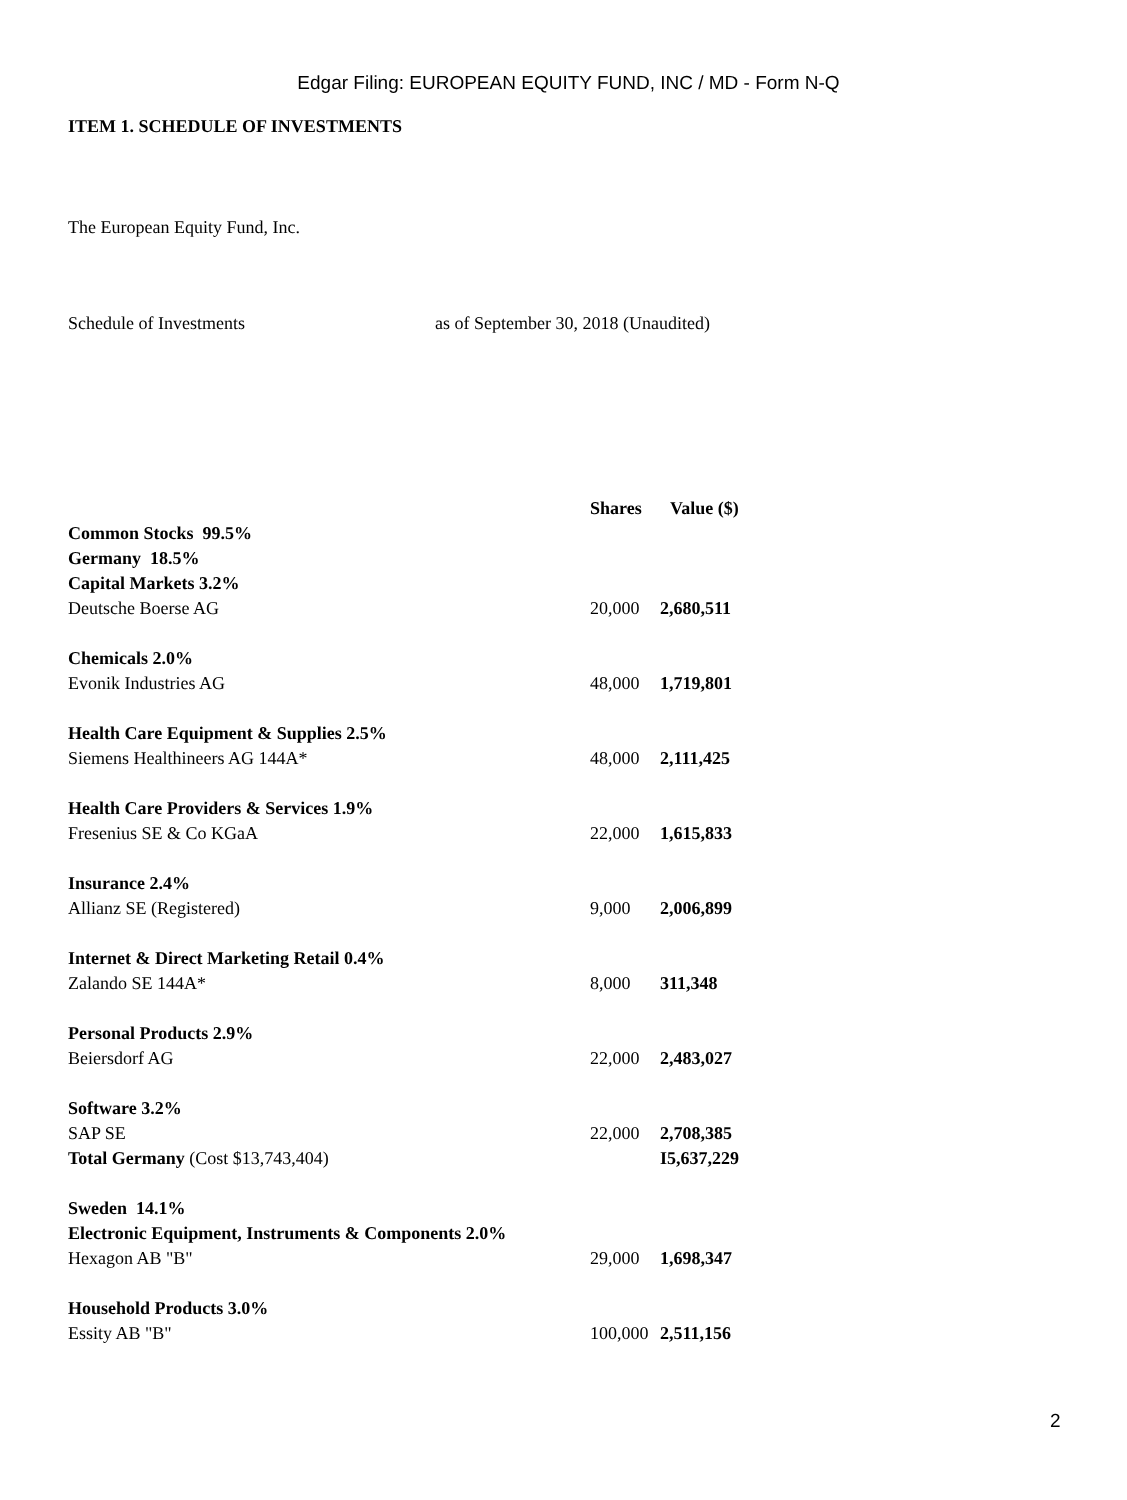Edgar Filing: EUROPEAN EQUITY FUND, INC / MD - Form N-Q
ITEM 1. SCHEDULE OF INVESTMENTS
The European Equity Fund, Inc.
Schedule of Investments as of September 30, 2018 (Unaudited)
| | Shares | Value ($) |
| Common Stocks 99.5% | | |
| Germany 18.5% | | |
| Capital Markets 3.2% | | |
| Deutsche Boerse AG | 20,000 | 2,680,511 |
| Chemicals 2.0% | | |
| Evonik Industries AG | 48,000 | 1,719,801 |
| Health Care Equipment & Supplies 2.5% | | |
| Siemens Healthineers AG 144A* | 48,000 | 2,111,425 |
| Health Care Providers & Services 1.9% | | |
| Fresenius SE & Co KGaA | 22,000 | 1,615,833 |
| Insurance 2.4% | | |
| Allianz SE (Registered) | 9,000 | 2,006,899 |
| Internet & Direct Marketing Retail 0.4% | | |
| Zalando SE 144A* | 8,000 | 311,348 |
| Personal Products 2.9% | | |
| Beiersdorf AG | 22,000 | 2,483,027 |
| Software 3.2% | | |
| SAP SE | 22,000 | 2,708,385 |
| Total Germany (Cost $13,743,404) | | I5,637,229 |
| Sweden 14.1% | | |
| Electronic Equipment, Instruments & Components 2.0% | | |
| Hexagon AB "B" | 29,000 | 1,698,347 |
| Household Products 3.0% | | |
| Essity AB "B" | 100,000 | 2,511,156 |
2